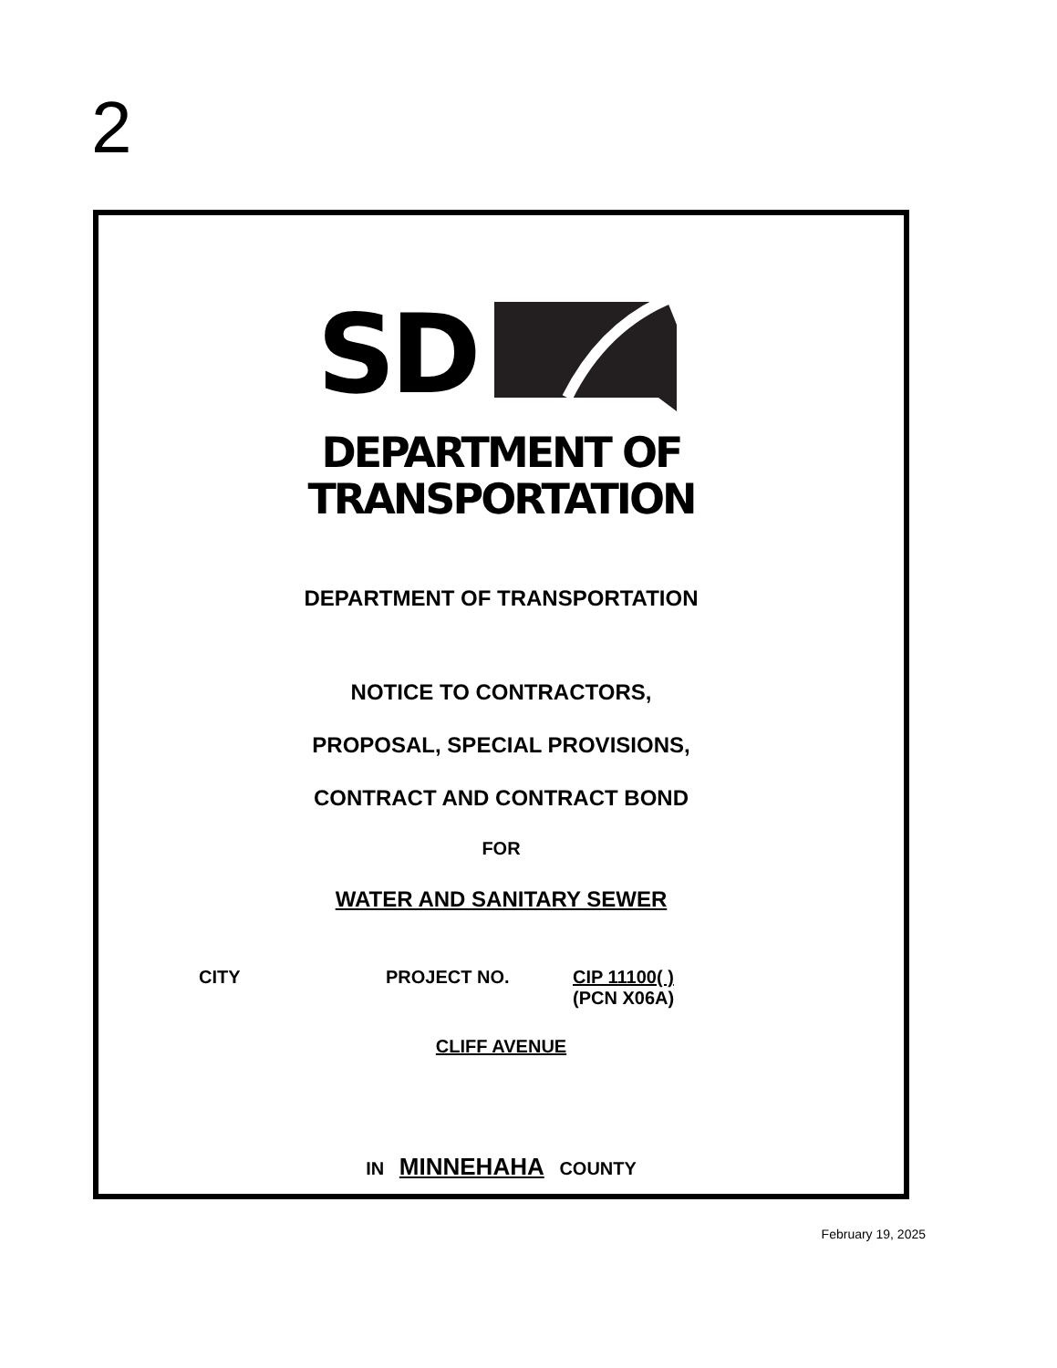2
SD
DEPARTMENT OF
TRANSPORTATION
DEPARTMENT OF TRANSPORTATION
NOTICE TO CONTRACTORS,
PROPOSAL, SPECIAL PROVISIONS,
CONTRACT AND CONTRACT BOND
FOR
WATER AND SANITARY SEWER
CITY PROJECT NO. CIP 11100( )
(PCN X06A)
CLIFF AVENUE
IN MINNEHAHA COUNTY
February 19, 2025